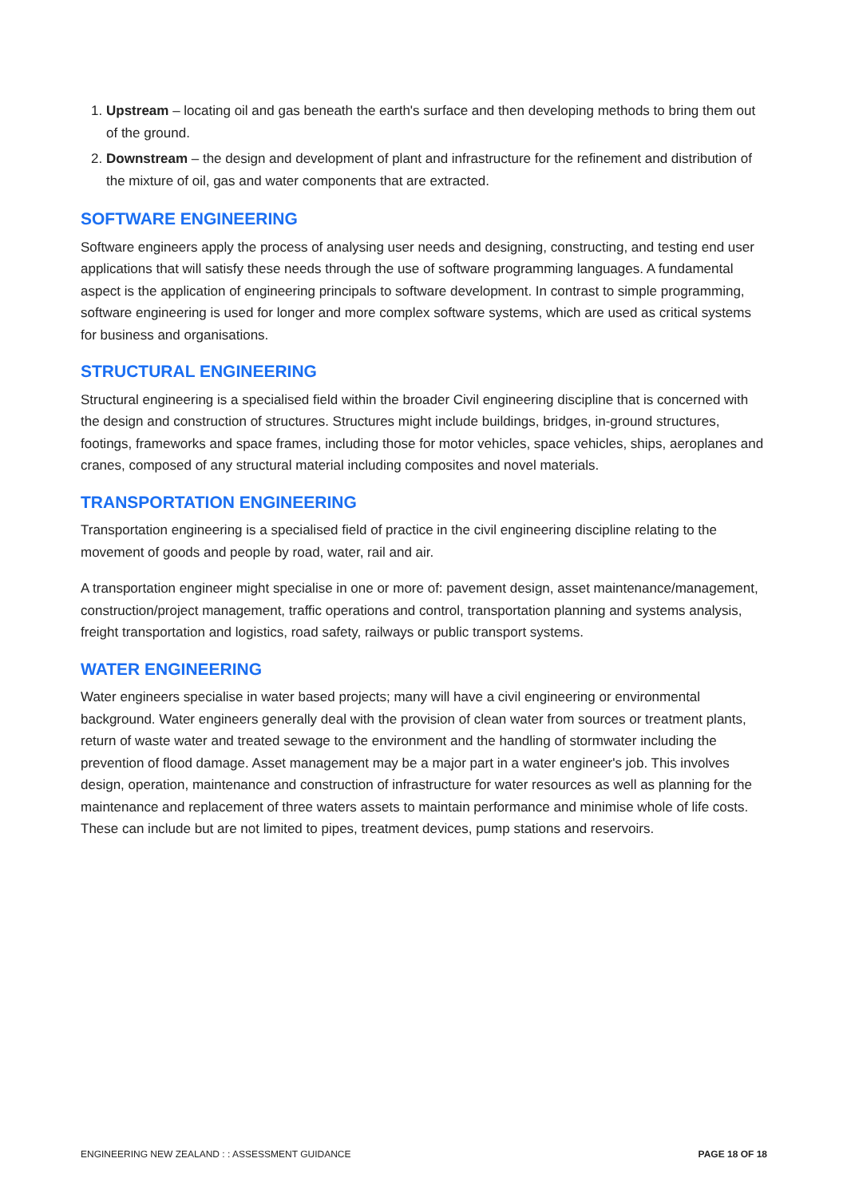1. Upstream – locating oil and gas beneath the earth's surface and then developing methods to bring them out of the ground.
2. Downstream – the design and development of plant and infrastructure for the refinement and distribution of the mixture of oil, gas and water components that are extracted.
SOFTWARE ENGINEERING
Software engineers apply the process of analysing user needs and designing, constructing, and testing end user applications that will satisfy these needs through the use of software programming languages. A fundamental aspect is the application of engineering principals to software development. In contrast to simple programming, software engineering is used for longer and more complex software systems, which are used as critical systems for business and organisations.
STRUCTURAL ENGINEERING
Structural engineering is a specialised field within the broader Civil engineering discipline that is concerned with the design and construction of structures. Structures might include buildings, bridges, in-ground structures, footings, frameworks and space frames, including those for motor vehicles, space vehicles, ships, aeroplanes and cranes, composed of any structural material including composites and novel materials.
TRANSPORTATION ENGINEERING
Transportation engineering is a specialised field of practice in the civil engineering discipline relating to the movement of goods and people by road, water, rail and air.
A transportation engineer might specialise in one or more of: pavement design, asset maintenance/management, construction/project management, traffic operations and control, transportation planning and systems analysis, freight transportation and logistics, road safety, railways or public transport systems.
WATER ENGINEERING
Water engineers specialise in water based projects; many will have a civil engineering or environmental background. Water engineers generally deal with the provision of clean water from sources or treatment plants, return of waste water and treated sewage to the environment and the handling of stormwater including the prevention of flood damage. Asset management may be a major part in a water engineer's job. This involves design, operation, maintenance and construction of infrastructure for water resources as well as planning for the maintenance and replacement of three waters assets to maintain performance and minimise whole of life costs. These can include but are not limited to pipes, treatment devices, pump stations and reservoirs.
ENGINEERING NEW ZEALAND : : ASSESSMENT GUIDANCE PAGE 18 OF 18